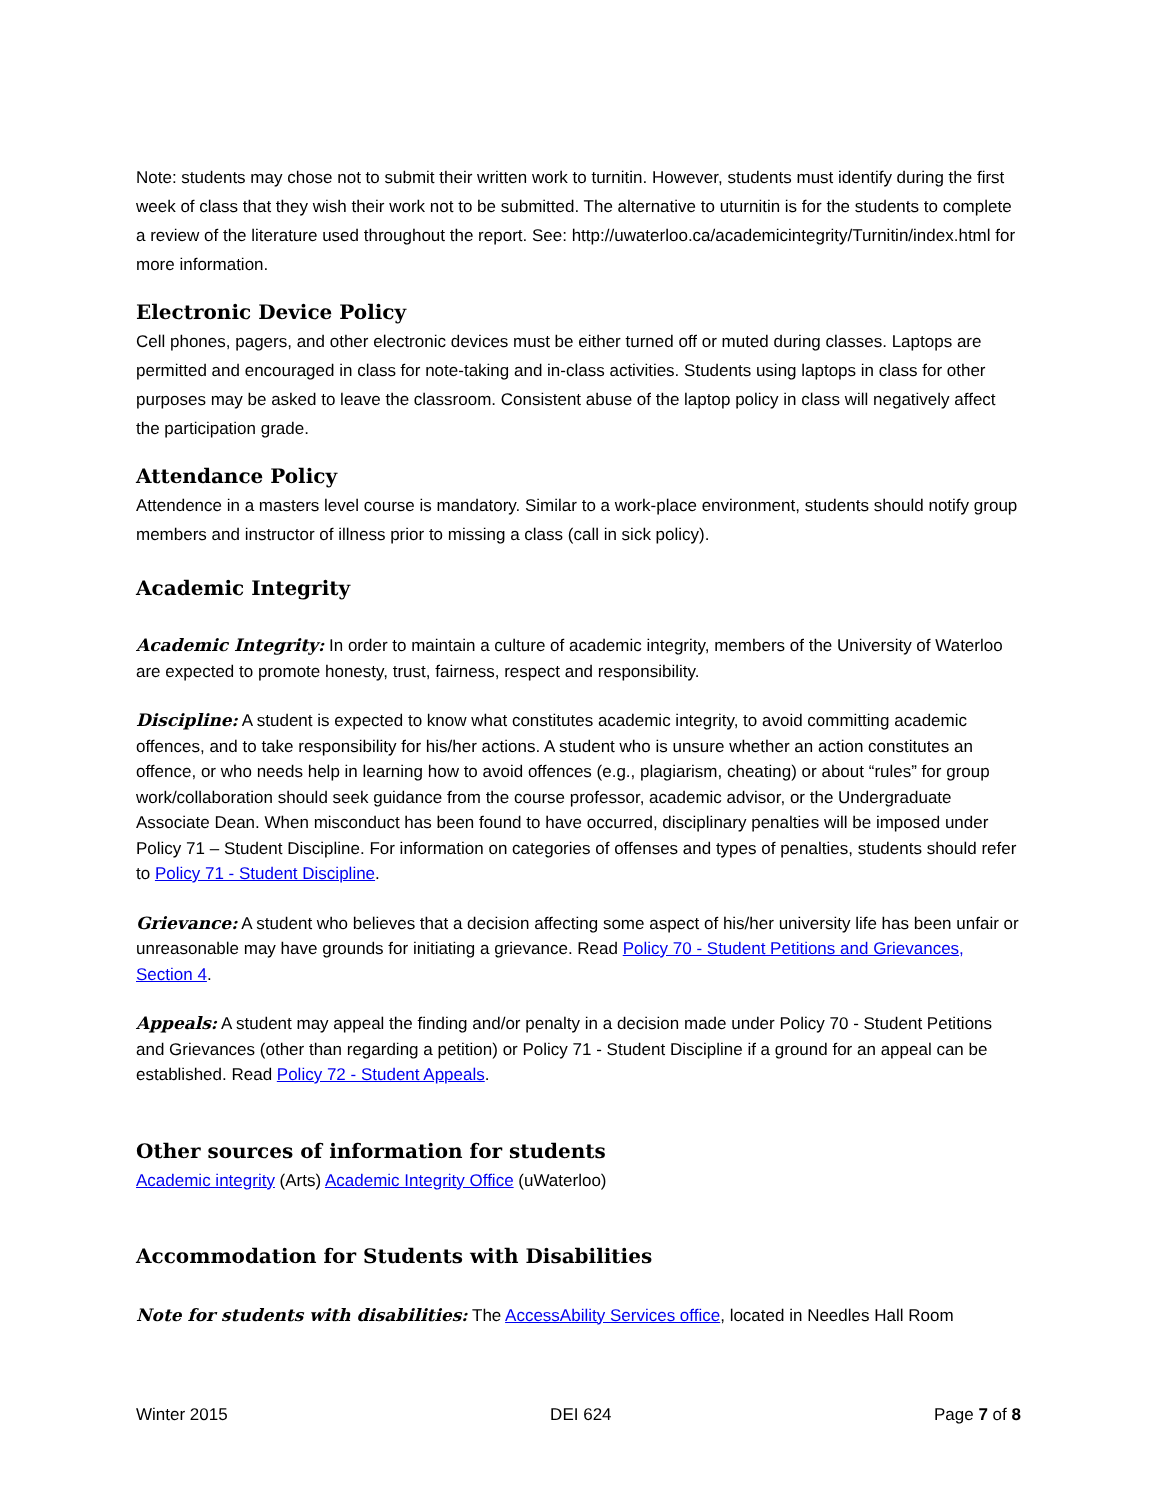Note: students may chose not to submit their written work to turnitin. However, students must identify during the first week of class that they wish their work not to be submitted. The alternative to uturnitin is for the students to complete a review of the literature used throughout the report. See: http://uwaterloo.ca/academicintegrity/Turnitin/index.html for more information.
Electronic Device Policy
Cell phones, pagers, and other electronic devices must be either turned off or muted during classes. Laptops are permitted and encouraged in class for note-taking and in-class activities. Students using laptops in class for other purposes may be asked to leave the classroom. Consistent abuse of the laptop policy in class will negatively affect the participation grade.
Attendance Policy
Attendence in a masters level course is mandatory. Similar to a work-place environment, students should notify group members and instructor of illness prior to missing a class (call in sick policy).
Academic Integrity
Academic Integrity: In order to maintain a culture of academic integrity, members of the University of Waterloo are expected to promote honesty, trust, fairness, respect and responsibility.
Discipline: A student is expected to know what constitutes academic integrity, to avoid committing academic offences, and to take responsibility for his/her actions. A student who is unsure whether an action constitutes an offence, or who needs help in learning how to avoid offences (e.g., plagiarism, cheating) or about “rules” for group work/collaboration should seek guidance from the course professor, academic advisor, or the Undergraduate Associate Dean. When misconduct has been found to have occurred, disciplinary penalties will be imposed under Policy 71 – Student Discipline. For information on categories of offenses and types of penalties, students should refer to Policy 71 - Student Discipline.
Grievance: A student who believes that a decision affecting some aspect of his/her university life has been unfair or unreasonable may have grounds for initiating a grievance. Read Policy 70 - Student Petitions and Grievances, Section 4.
Appeals: A student may appeal the finding and/or penalty in a decision made under Policy 70 - Student Petitions and Grievances (other than regarding a petition) or Policy 71 - Student Discipline if a ground for an appeal can be established. Read Policy 72 - Student Appeals.
Other sources of information for students
Academic integrity (Arts) Academic Integrity Office (uWaterloo)
Accommodation for Students with Disabilities
Note for students with disabilities: The AccessAbility Services office, located in Needles Hall Room
Winter 2015 DEI 624 Page 7 of 8